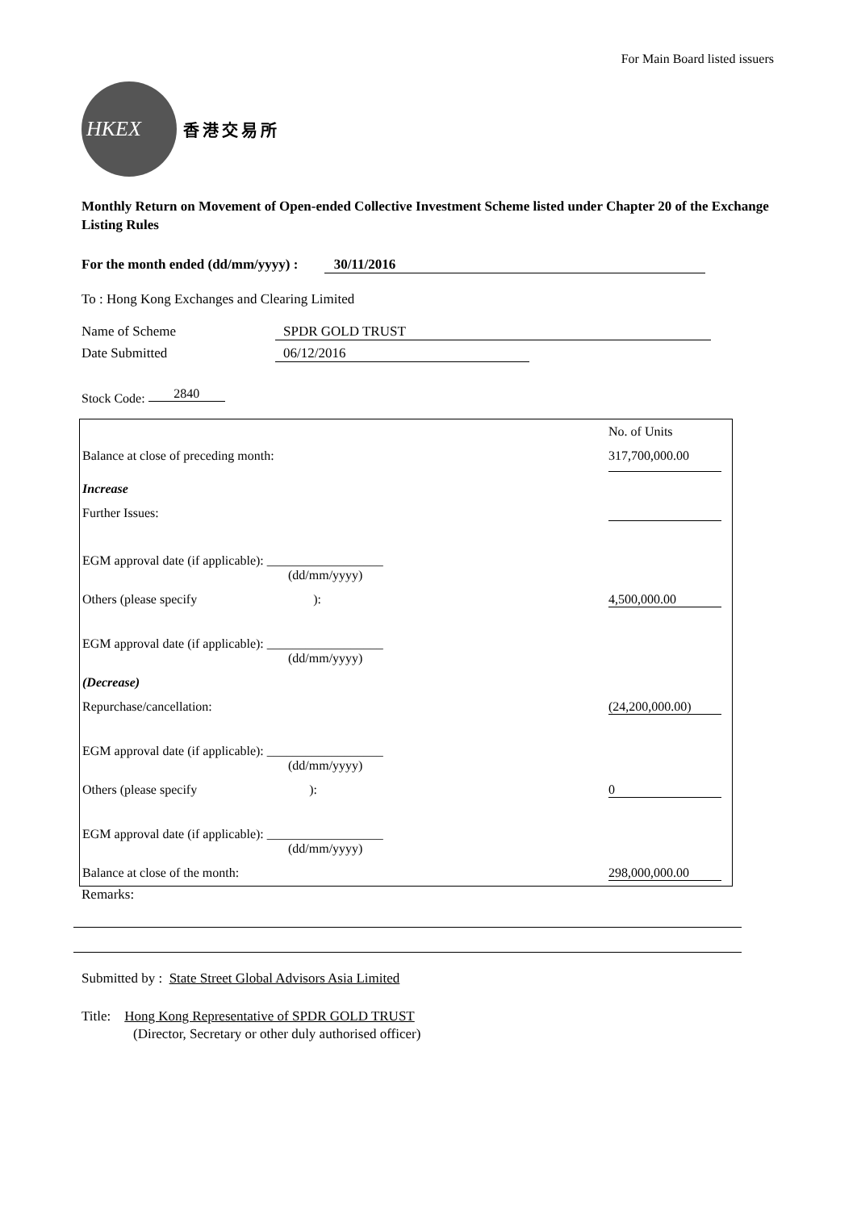For Main Board listed issuers
HKEX
香港交易所
Monthly Return on Movement of Open-ended Collective Investment Scheme listed under Chapter 20 of the Exchange Listing Rules
For the month ended (dd/mm/yyyy) : 30/11/2016
To : Hong Kong Exchanges and Clearing Limited
Name of Scheme SPDR GOLD TRUST
Date Submitted 06/12/2016
Stock Code: 2840
| | No. of Units |
| Balance at close of preceding month: | 317,700,000.00 |
| Increase | |
| Further Issues: | |
| EGM approval date (if applicable): __________________ (dd/mm/yyyy) | |
| Others (please specify ): | 4,500,000.00 |
| EGM approval date (if applicable): __________________ (dd/mm/yyyy) | |
| (Decrease) | |
| Repurchase/cancellation: | (24,200,000.00) |
| EGM approval date (if applicable): __________________ (dd/mm/yyyy) | |
| Others (please specify ): | 0 |
| EGM approval date (if applicable): __________________ (dd/mm/yyyy) | |
| Balance at close of the month: | 298,000,000.00 |
Remarks:
Submitted by : State Street Global Advisors Asia Limited
Title: Hong Kong Representative of SPDR GOLD TRUST
(Director, Secretary or other duly authorised officer)